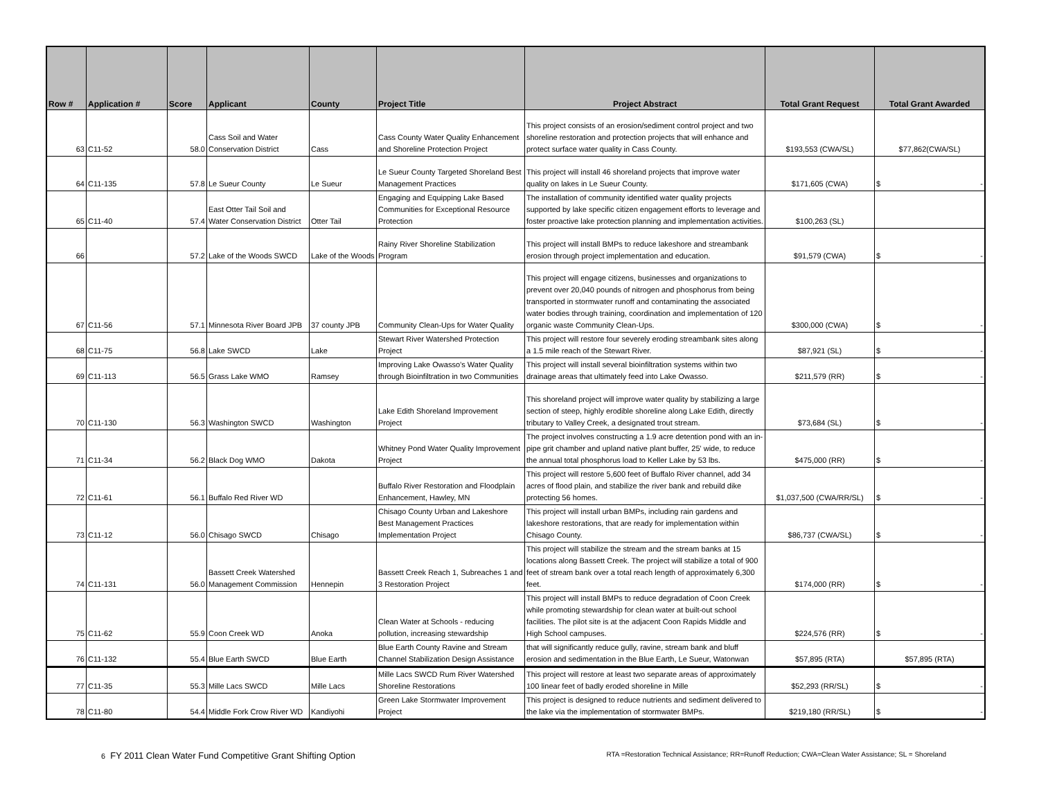| Row # | Application # | Score | Applicant | County | Project Title | Project Abstract | Total Grant Request | Total Grant Awarded |
| --- | --- | --- | --- | --- | --- | --- | --- | --- |
| 63 | C11-52 | 58.0 | Cass Soil and Water Conservation District | Cass | Cass County Water Quality Enhancement and Shoreline Protection Project | This project consists of an erosion/sediment control project and two shoreline restoration and protection projects that will enhance and protect surface water quality in Cass County. | $193,553 (CWA/SL) | $77,862(CWA/SL) |
| 64 | C11-135 | 57.8 | Le Sueur County | Le Sueur | Le Sueur County Targeted Shoreland Best Management Practices | This project will install 46 shoreland projects that improve water quality on lakes in Le Sueur County. | $171,605 (CWA) | $ - |
| 65 | C11-40 | 57.4 | East Otter Tail Soil and Water Conservation District | Otter Tail | Engaging and Equipping Lake Based Communities for Exceptional Resource Protection | The installation of community identified water quality projects supported by lake specific citizen engagement efforts to leverage and foster proactive lake protection planning and implementation activities. | $100,263 (SL) | |
| 66 | | 57.2 | Lake of the Woods SWCD | Lake of the Woods | Rainy River Shoreline Stabilization Program | This project will install BMPs to reduce lakeshore and streambank erosion through project implementation and education. | $91,579 (CWA) | $ - |
| 67 | C11-56 | 57.1 | Minnesota River Board JPB | 37 county JPB | Community Clean-Ups for Water Quality | This project will engage citizens, businesses and organizations to prevent over 20,040 pounds of nitrogen and phosphorus from being transported in stormwater runoff and contaminating the associated water bodies through training, coordination and implementation of 120 organic waste Community Clean-Ups. | $300,000 (CWA) | $ - |
| 68 | C11-75 | 56.8 | Lake SWCD | Lake | Stewart River Watershed Protection Project | This project will restore four severely eroding streambank sites along a 1.5 mile reach of the Stewart River. | $87,921 (SL) | $ - |
| 69 | C11-113 | 56.5 | Grass Lake WMO | Ramsey | Improving Lake Owasso’s Water Quality through Bioinfiltration in two Communities | This project will install several bioinfiltration systems within two drainage areas that ultimately feed into Lake Owasso. | $211,579 (RR) | $ - |
| 70 | C11-130 | 56.3 | Washington SWCD | Washington | Lake Edith Shoreland Improvement Project | This shoreland project will improve water quality by stabilizing a large section of steep, highly erodible shoreline along Lake Edith, directly tributary to Valley Creek, a designated trout stream. | $73,684 (SL) | $ - |
| 71 | C11-34 | 56.2 | Black Dog WMO | Dakota | Whitney Pond Water Quality Improvement Project | The project involves constructing a 1.9 acre detention pond with an in-pipe grit chamber and upland native plant buffer, 25' wide, to reduce the annual total phosphorus load to Keller Lake by 53 lbs. | $475,000 (RR) | $ - |
| 72 | C11-61 | 56.1 | Buffalo Red River WD | | Buffalo River Restoration and Floodplain Enhancement, Hawley, MN | This project will restore 5,600 feet of Buffalo River channel, add 34 acres of flood plain, and stabilize the river bank and rebuild dike protecting 56 homes. | $1,037,500 (CWA/RR/SL) | $ - |
| 73 | C11-12 | 56.0 | Chisago SWCD | Chisago | Chisago County Urban and Lakeshore Best Management Practices Implementation Project | This project will install urban BMPs, including rain gardens and lakeshore restorations, that are ready for implementation within Chisago County. | $86,737 (CWA/SL) | $ - |
| 74 | C11-131 | 56.0 | Bassett Creek Watershed Management Commission | Hennepin | Bassett Creek Reach 1, Subreaches 1 and 3 Restoration Project | This project will stabilize the stream and the stream banks at 15 locations along Bassett Creek. The project will stabilize a total of 900 feet of stream bank over a total reach length of approximately 6,300 feet. | $174,000 (RR) | $ - |
| 75 | C11-62 | 55.9 | Coon Creek WD | Anoka | Clean Water at Schools - reducing pollution, increasing stewardship | This project will install BMPs to reduce degradation of Coon Creek while promoting stewardship for clean water at built-out school facilities. The pilot site is at the adjacent Coon Rapids Middle and High School campuses. | $224,576 (RR) | $ - |
| 76 | C11-132 | 55.4 | Blue Earth SWCD | Blue Earth | Blue Earth County Ravine and Stream Channel Stabilization Design Assistance | that will significantly reduce gully, ravine, stream bank and bluff erosion and sedimentation in the Blue Earth, Le Sueur, Watonwan | $57,895 (RTA) | $57,895 (RTA) |
| 77 | C11-35 | 55.3 | Mille Lacs SWCD | Mille Lacs | Mille Lacs SWCD Rum River Watershed Shoreline Restorations | This project will restore at least two separate areas of approximately 100 linear feet of badly eroded shoreline in Mille | $52,293 (RR/SL) | $ - |
| 78 | C11-80 | 54.4 | Middle Fork Crow River WD | Kandiyohi | Green Lake Stormwater Improvement Project | This project is designed to reduce nutrients and sediment delivered to the lake via the implementation of stormwater BMPs. | $219,180 (RR/SL) | $ - |
6 FY 2011 Clean Water Fund Competitive Grant Shifting Option RTA =Restoration Technical Assistance; RR=Runoff Reduction; CWA=Clean Water Assistance; SL = Shoreland